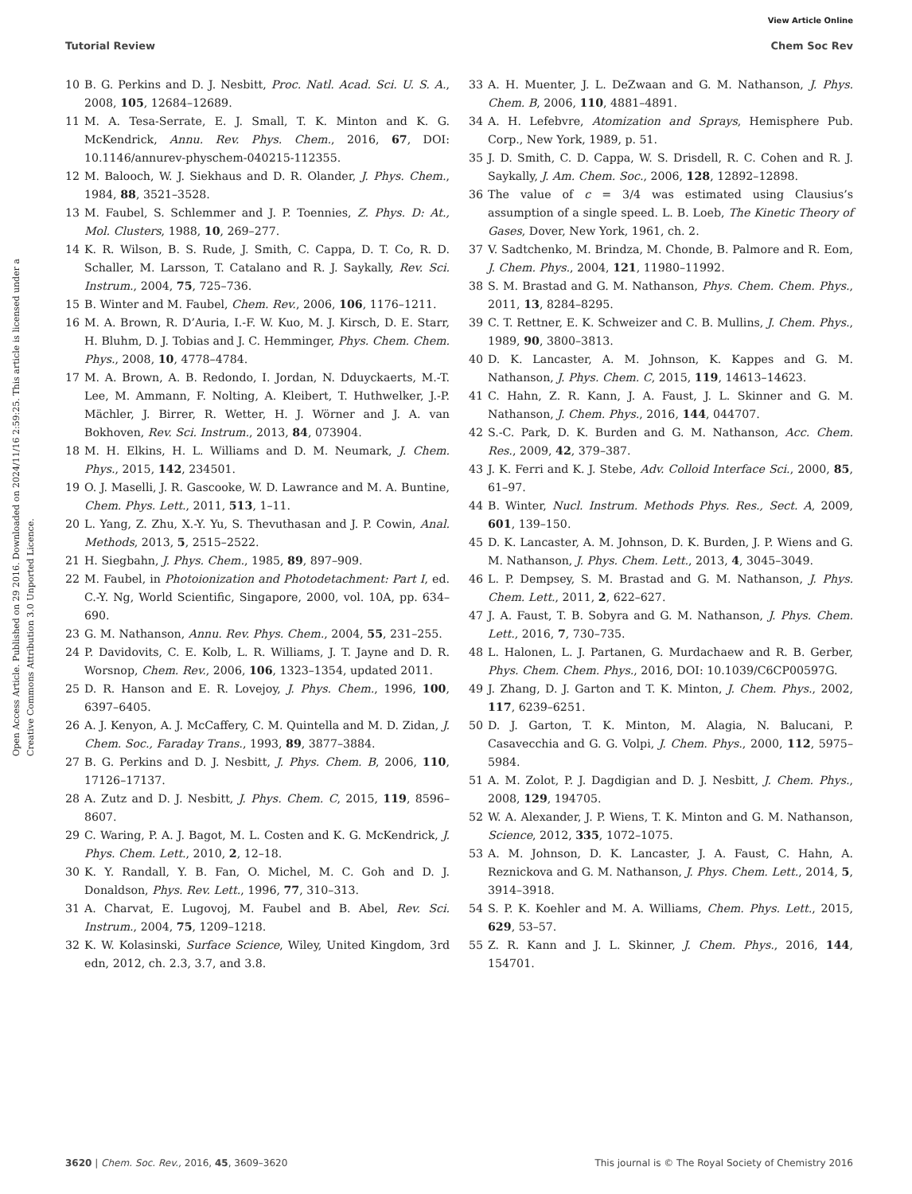View Article Online
Tutorial Review Chem Soc Rev
Open Access Article. Published on 29 2016. Downloaded on 2024/11/16 2:59:25. This article is licensed under a Creative Commons Attribution 3.0 Unported Licence.
10 B. G. Perkins and D. J. Nesbitt, Proc. Natl. Acad. Sci. U. S. A., 2008, 105, 12684–12689.
11 M. A. Tesa-Serrate, E. J. Small, T. K. Minton and K. G. McKendrick, Annu. Rev. Phys. Chem., 2016, 67, DOI: 10.1146/annurev-physchem-040215-112355.
12 M. Balooch, W. J. Siekhaus and D. R. Olander, J. Phys. Chem., 1984, 88, 3521–3528.
13 M. Faubel, S. Schlemmer and J. P. Toennies, Z. Phys. D: At., Mol. Clusters, 1988, 10, 269–277.
14 K. R. Wilson, B. S. Rude, J. Smith, C. Cappa, D. T. Co, R. D. Schaller, M. Larsson, T. Catalano and R. J. Saykally, Rev. Sci. Instrum., 2004, 75, 725–736.
15 B. Winter and M. Faubel, Chem. Rev., 2006, 106, 1176–1211.
16 M. A. Brown, R. D’Auria, I.-F. W. Kuo, M. J. Kirsch, D. E. Starr, H. Bluhm, D. J. Tobias and J. C. Hemminger, Phys. Chem. Chem. Phys., 2008, 10, 4778–4784.
17 M. A. Brown, A. B. Redondo, I. Jordan, N. Dduyckaerts, M.-T. Lee, M. Ammann, F. Nolting, A. Kleibert, T. Huthwelker, J.-P. Mächler, J. Birrer, R. Wetter, H. J. Wörner and J. A. van Bokhoven, Rev. Sci. Instrum., 2013, 84, 073904.
18 M. H. Elkins, H. L. Williams and D. M. Neumark, J. Chem. Phys., 2015, 142, 234501.
19 O. J. Maselli, J. R. Gascooke, W. D. Lawrance and M. A. Buntine, Chem. Phys. Lett., 2011, 513, 1–11.
20 L. Yang, Z. Zhu, X.-Y. Yu, S. Thevuthasan and J. P. Cowin, Anal. Methods, 2013, 5, 2515–2522.
21 H. Siegbahn, J. Phys. Chem., 1985, 89, 897–909.
22 M. Faubel, in Photoionization and Photodetachment: Part I, ed. C.-Y. Ng, World Scientific, Singapore, 2000, vol. 10A, pp. 634–690.
23 G. M. Nathanson, Annu. Rev. Phys. Chem., 2004, 55, 231–255.
24 P. Davidovits, C. E. Kolb, L. R. Williams, J. T. Jayne and D. R. Worsnop, Chem. Rev., 2006, 106, 1323–1354, updated 2011.
25 D. R. Hanson and E. R. Lovejoy, J. Phys. Chem., 1996, 100, 6397–6405.
26 A. J. Kenyon, A. J. McCaffery, C. M. Quintella and M. D. Zidan, J. Chem. Soc., Faraday Trans., 1993, 89, 3877–3884.
27 B. G. Perkins and D. J. Nesbitt, J. Phys. Chem. B, 2006, 110, 17126–17137.
28 A. Zutz and D. J. Nesbitt, J. Phys. Chem. C, 2015, 119, 8596–8607.
29 C. Waring, P. A. J. Bagot, M. L. Costen and K. G. McKendrick, J. Phys. Chem. Lett., 2010, 2, 12–18.
30 K. Y. Randall, Y. B. Fan, O. Michel, M. C. Goh and D. J. Donaldson, Phys. Rev. Lett., 1996, 77, 310–313.
31 A. Charvat, E. Lugovoj, M. Faubel and B. Abel, Rev. Sci. Instrum., 2004, 75, 1209–1218.
32 K. W. Kolasinski, Surface Science, Wiley, United Kingdom, 3rd edn, 2012, ch. 2.3, 3.7, and 3.8.
33 A. H. Muenter, J. L. DeZwaan and G. M. Nathanson, J. Phys. Chem. B, 2006, 110, 4881–4891.
34 A. H. Lefebvre, Atomization and Sprays, Hemisphere Pub. Corp., New York, 1989, p. 51.
35 J. D. Smith, C. D. Cappa, W. S. Drisdell, R. C. Cohen and R. J. Saykally, J. Am. Chem. Soc., 2006, 128, 12892–12898.
36 The value of c = 3/4 was estimated using Clausius’s assumption of a single speed. L. B. Loeb, The Kinetic Theory of Gases, Dover, New York, 1961, ch. 2.
37 V. Sadtchenko, M. Brindza, M. Chonde, B. Palmore and R. Eom, J. Chem. Phys., 2004, 121, 11980–11992.
38 S. M. Brastad and G. M. Nathanson, Phys. Chem. Chem. Phys., 2011, 13, 8284–8295.
39 C. T. Rettner, E. K. Schweizer and C. B. Mullins, J. Chem. Phys., 1989, 90, 3800–3813.
40 D. K. Lancaster, A. M. Johnson, K. Kappes and G. M. Nathanson, J. Phys. Chem. C, 2015, 119, 14613–14623.
41 C. Hahn, Z. R. Kann, J. A. Faust, J. L. Skinner and G. M. Nathanson, J. Chem. Phys., 2016, 144, 044707.
42 S.-C. Park, D. K. Burden and G. M. Nathanson, Acc. Chem. Res., 2009, 42, 379–387.
43 J. K. Ferri and K. J. Stebe, Adv. Colloid Interface Sci., 2000, 85, 61–97.
44 B. Winter, Nucl. Instrum. Methods Phys. Res., Sect. A, 2009, 601, 139–150.
45 D. K. Lancaster, A. M. Johnson, D. K. Burden, J. P. Wiens and G. M. Nathanson, J. Phys. Chem. Lett., 2013, 4, 3045–3049.
46 L. P. Dempsey, S. M. Brastad and G. M. Nathanson, J. Phys. Chem. Lett., 2011, 2, 622–627.
47 J. A. Faust, T. B. Sobyra and G. M. Nathanson, J. Phys. Chem. Lett., 2016, 7, 730–735.
48 L. Halonen, L. J. Partanen, G. Murdachaew and R. B. Gerber, Phys. Chem. Chem. Phys., 2016, DOI: 10.1039/C6CP00597G.
49 J. Zhang, D. J. Garton and T. K. Minton, J. Chem. Phys., 2002, 117, 6239–6251.
50 D. J. Garton, T. K. Minton, M. Alagia, N. Balucani, P. Casavecchia and G. G. Volpi, J. Chem. Phys., 2000, 112, 5975–5984.
51 A. M. Zolot, P. J. Dagdigian and D. J. Nesbitt, J. Chem. Phys., 2008, 129, 194705.
52 W. A. Alexander, J. P. Wiens, T. K. Minton and G. M. Nathanson, Science, 2012, 335, 1072–1075.
53 A. M. Johnson, D. K. Lancaster, J. A. Faust, C. Hahn, A. Reznickova and G. M. Nathanson, J. Phys. Chem. Lett., 2014, 5, 3914–3918.
54 S. P. K. Koehler and M. A. Williams, Chem. Phys. Lett., 2015, 629, 53–57.
55 Z. R. Kann and J. L. Skinner, J. Chem. Phys., 2016, 144, 154701.
3620 | Chem. Soc. Rev., 2016, 45, 3609–3620 This journal is © The Royal Society of Chemistry 2016